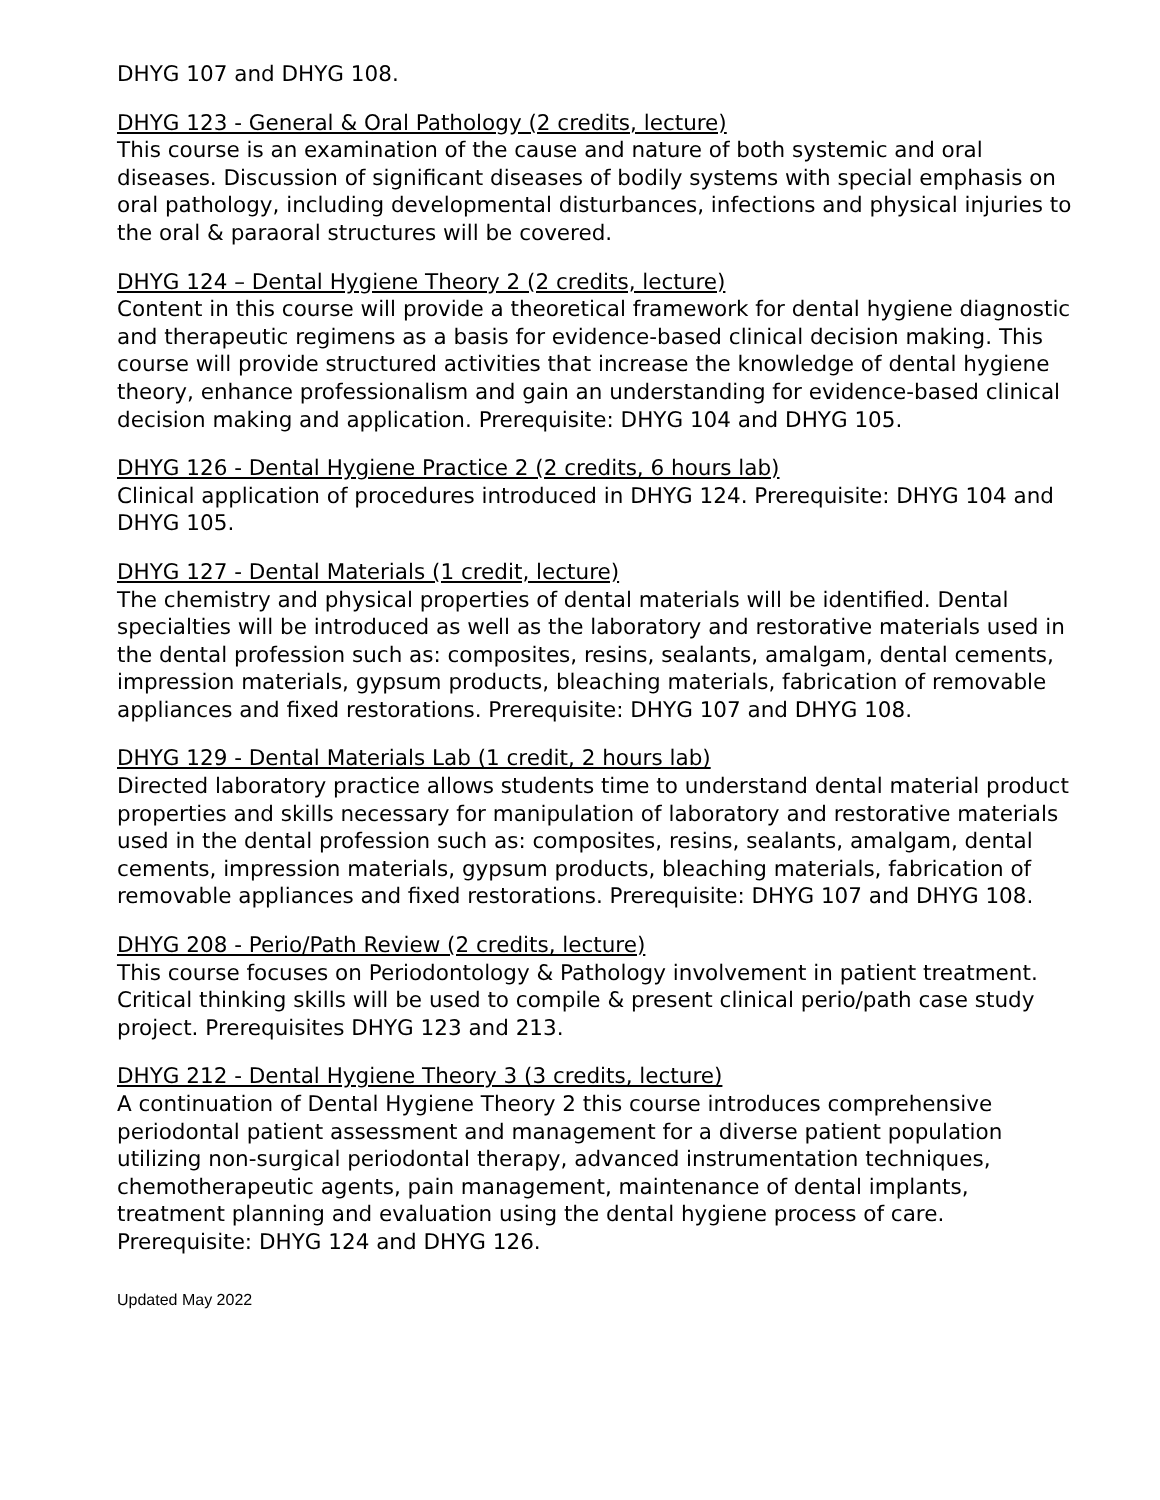DHYG 107 and DHYG 108.
DHYG 123 - General & Oral Pathology (2 credits, lecture)
This course is an examination of the cause and nature of both systemic and oral diseases. Discussion of significant diseases of bodily systems with special emphasis on oral pathology, including developmental disturbances, infections and physical injuries to the oral & paraoral structures will be covered.
DHYG 124 – Dental Hygiene Theory 2 (2 credits, lecture)
Content in this course will provide a theoretical framework for dental hygiene diagnostic and therapeutic regimens as a basis for evidence-based clinical decision making. This course will provide structured activities that increase the knowledge of dental hygiene theory, enhance professionalism and gain an understanding for evidence-based clinical decision making and application. Prerequisite: DHYG 104 and DHYG 105.
DHYG 126 - Dental Hygiene Practice 2 (2 credits, 6 hours lab)
Clinical application of procedures introduced in DHYG 124. Prerequisite: DHYG 104 and DHYG 105.
DHYG 127 - Dental Materials (1 credit, lecture)
The chemistry and physical properties of dental materials will be identified. Dental specialties will be introduced as well as the laboratory and restorative materials used in the dental profession such as: composites, resins, sealants, amalgam, dental cements, impression materials, gypsum products, bleaching materials, fabrication of removable appliances and fixed restorations. Prerequisite: DHYG 107 and DHYG 108.
DHYG 129 - Dental Materials Lab (1 credit, 2 hours lab)
Directed laboratory practice allows students time to understand dental material product properties and skills necessary for manipulation of laboratory and restorative materials used in the dental profession such as: composites, resins, sealants, amalgam, dental cements, impression materials, gypsum products, bleaching materials, fabrication of removable appliances and fixed restorations. Prerequisite: DHYG 107 and DHYG 108.
DHYG 208 - Perio/Path Review (2 credits, lecture)
This course focuses on Periodontology & Pathology involvement in patient treatment. Critical thinking skills will be used to compile & present clinical perio/path case study project. Prerequisites DHYG 123 and 213.
DHYG 212 - Dental Hygiene Theory 3 (3 credits, lecture)
A continuation of Dental Hygiene Theory 2 this course introduces comprehensive periodontal patient assessment and management for a diverse patient population utilizing non-surgical periodontal therapy, advanced instrumentation techniques, chemotherapeutic agents, pain management, maintenance of dental implants, treatment planning and evaluation using the dental hygiene process of care. Prerequisite: DHYG 124 and DHYG 126.
Updated May 2022